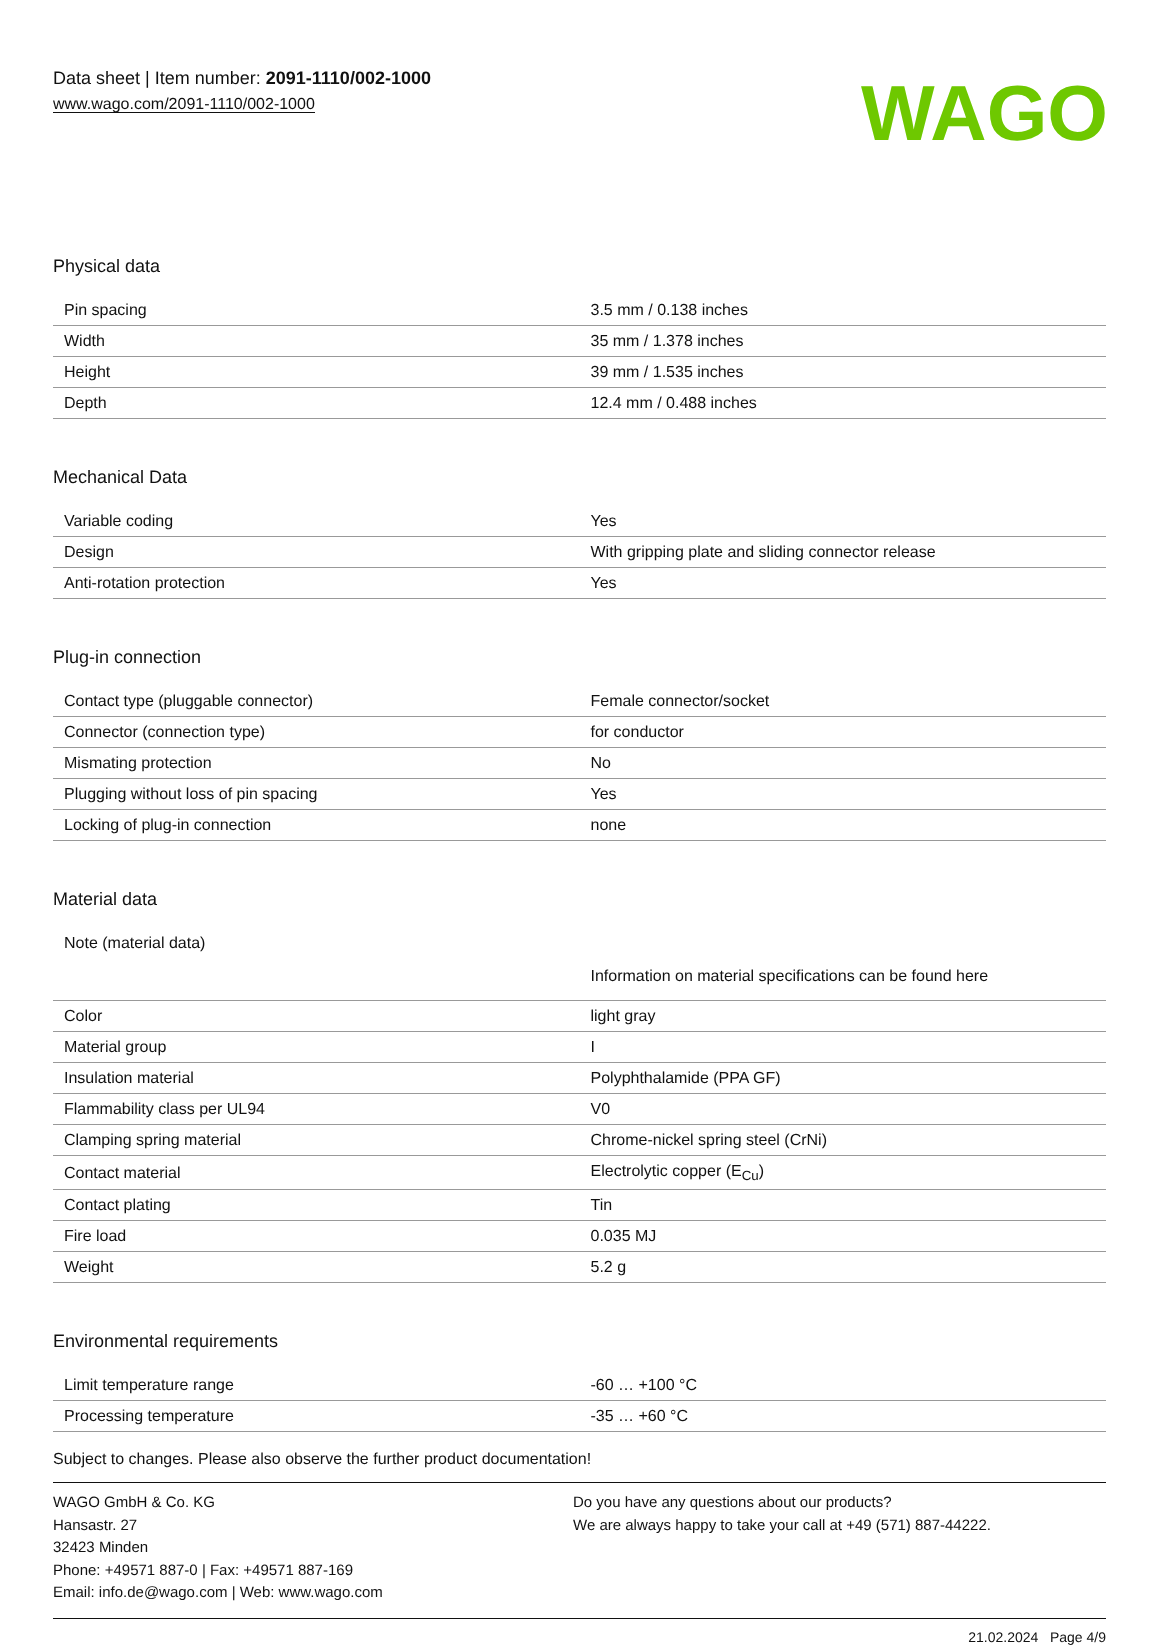Data sheet | Item number: 2091-1110/002-1000
www.wago.com/2091-1110/002-1000
WAGO
Physical data
| Pin spacing | 3.5 mm / 0.138 inches |
| Width | 35 mm / 1.378 inches |
| Height | 39 mm / 1.535 inches |
| Depth | 12.4 mm / 0.488 inches |
Mechanical Data
| Variable coding | Yes |
| Design | With gripping plate and sliding connector release |
| Anti-rotation protection | Yes |
Plug-in connection
| Contact type (pluggable connector) | Female connector/socket |
| Connector (connection type) | for conductor |
| Mismating protection | No |
| Plugging without loss of pin spacing | Yes |
| Locking of plug-in connection | none |
Material data
| Note (material data) | Information on material specifications can be found here |
| Color | light gray |
| Material group | I |
| Insulation material | Polyphthalamide (PPA GF) |
| Flammability class per UL94 | V0 |
| Clamping spring material | Chrome-nickel spring steel (CrNi) |
| Contact material | Electrolytic copper (E<sub>Cu</sub>) |
| Contact plating | Tin |
| Fire load | 0.035 MJ |
| Weight | 5.2 g |
Environmental requirements
| Limit temperature range | -60 … +100 °C |
| Processing temperature | -35 … +60 °C |
Subject to changes. Please also observe the further product documentation!
WAGO GmbH & Co. KG
Hansastr. 27
32423 Minden
Phone: +49571 887-0 | Fax: +49571 887-169
Email: info.de@wago.com | Web: www.wago.com
Do you have any questions about our products?
We are always happy to take your call at +49 (571) 887-44222.
21.02.2024 Page 4/9